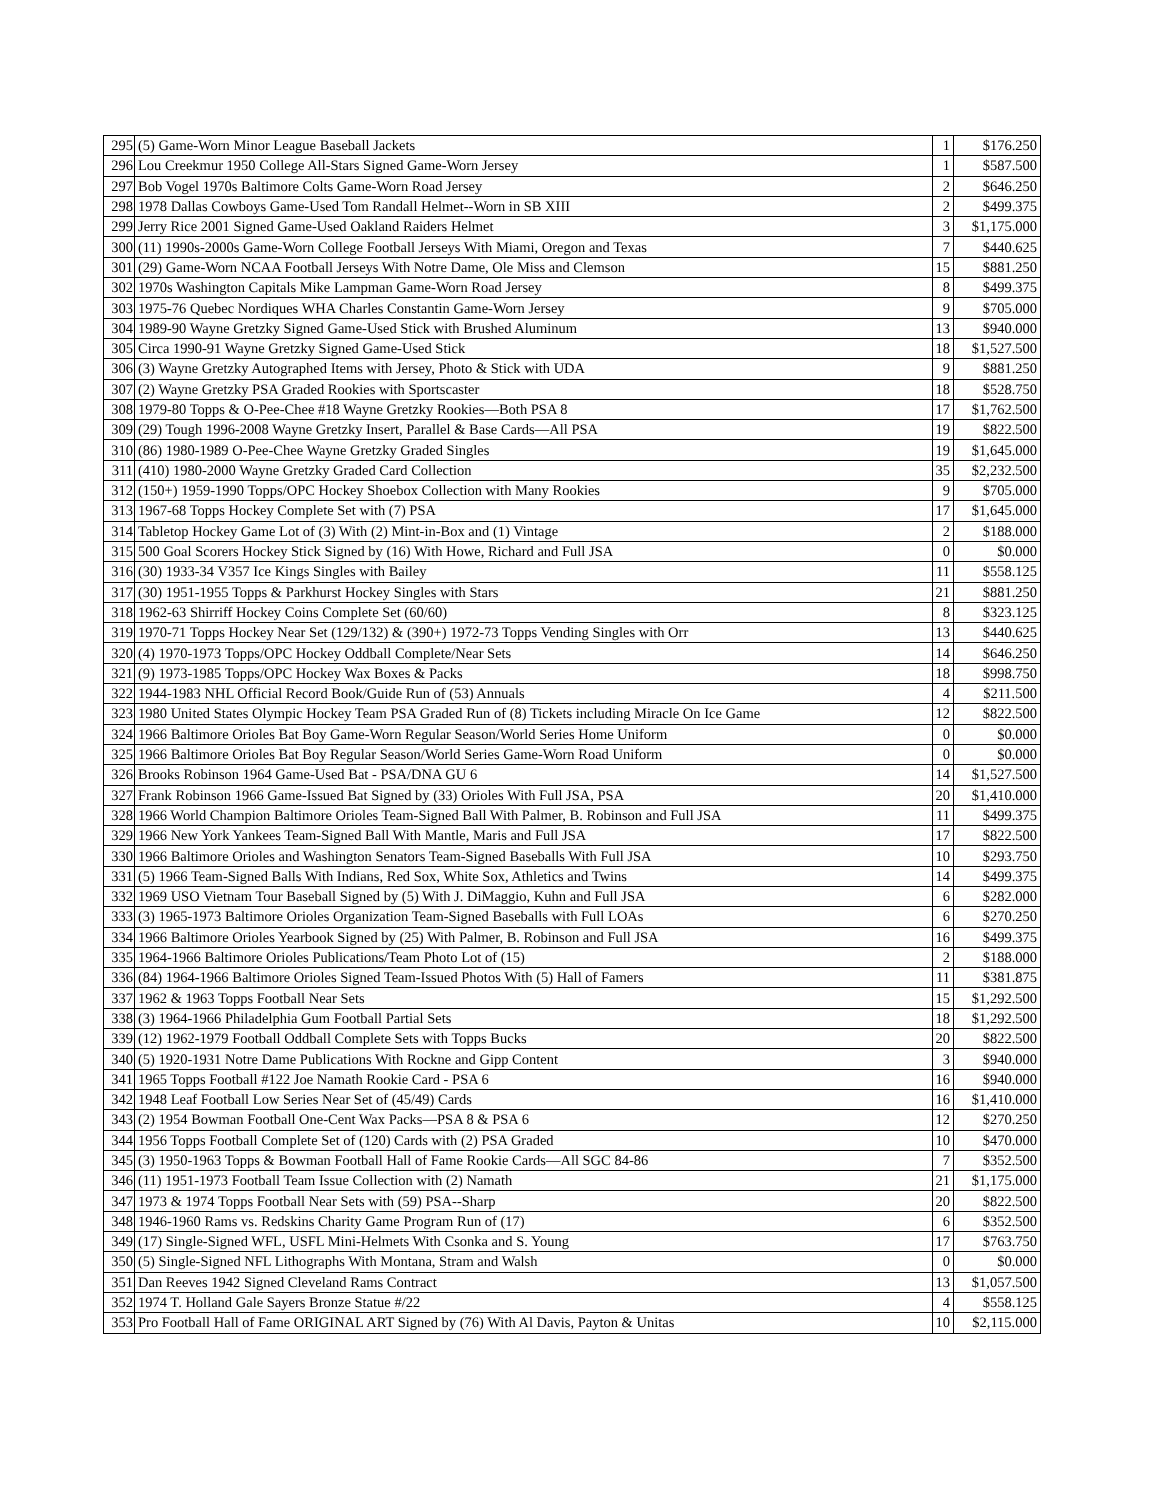| 295 | (5) Game-Worn Minor League Baseball Jackets | 1 | $176.250 |
| 296 | Lou Creekmur 1950 College All-Stars Signed Game-Worn Jersey | 1 | $587.500 |
| 297 | Bob Vogel 1970s Baltimore Colts Game-Worn Road Jersey | 2 | $646.250 |
| 298 | 1978 Dallas Cowboys Game-Used Tom Randall Helmet--Worn in SB XIII | 2 | $499.375 |
| 299 | Jerry Rice 2001 Signed Game-Used Oakland Raiders Helmet | 3 | $1,175.000 |
| 300 | (11) 1990s-2000s Game-Worn College Football Jerseys With Miami, Oregon and Texas | 7 | $440.625 |
| 301 | (29) Game-Worn NCAA Football Jerseys With Notre Dame, Ole Miss and Clemson | 15 | $881.250 |
| 302 | 1970s Washington Capitals Mike Lampman Game-Worn Road Jersey | 8 | $499.375 |
| 303 | 1975-76 Quebec Nordiques WHA Charles Constantin Game-Worn Jersey | 9 | $705.000 |
| 304 | 1989-90 Wayne Gretzky Signed Game-Used Stick with Brushed Aluminum | 13 | $940.000 |
| 305 | Circa 1990-91 Wayne Gretzky Signed Game-Used Stick | 18 | $1,527.500 |
| 306 | (3) Wayne Gretzky Autographed Items with Jersey, Photo & Stick with UDA | 9 | $881.250 |
| 307 | (2) Wayne Gretzky PSA Graded Rookies with Sportscaster | 18 | $528.750 |
| 308 | 1979-80 Topps & O-Pee-Chee #18 Wayne Gretzky Rookies—Both PSA 8 | 17 | $1,762.500 |
| 309 | (29) Tough 1996-2008 Wayne Gretzky Insert, Parallel & Base Cards—All PSA | 19 | $822.500 |
| 310 | (86) 1980-1989 O-Pee-Chee Wayne Gretzky Graded Singles | 19 | $1,645.000 |
| 311 | (410) 1980-2000 Wayne Gretzky Graded Card Collection | 35 | $2,232.500 |
| 312 | (150+) 1959-1990 Topps/OPC Hockey Shoebox Collection with Many Rookies | 9 | $705.000 |
| 313 | 1967-68 Topps Hockey Complete Set with (7) PSA | 17 | $1,645.000 |
| 314 | Tabletop Hockey Game Lot of (3) With (2) Mint-in-Box and (1) Vintage | 2 | $188.000 |
| 315 | 500 Goal Scorers Hockey Stick Signed by (16) With Howe, Richard and Full JSA | 0 | $0.000 |
| 316 | (30) 1933-34 V357 Ice Kings Singles with Bailey | 11 | $558.125 |
| 317 | (30) 1951-1955 Topps & Parkhurst Hockey Singles with Stars | 21 | $881.250 |
| 318 | 1962-63 Shirriff Hockey Coins Complete Set (60/60) | 8 | $323.125 |
| 319 | 1970-71 Topps Hockey Near Set (129/132) & (390+) 1972-73 Topps Vending Singles with Orr | 13 | $440.625 |
| 320 | (4) 1970-1973 Topps/OPC Hockey Oddball Complete/Near Sets | 14 | $646.250 |
| 321 | (9) 1973-1985 Topps/OPC Hockey Wax Boxes & Packs | 18 | $998.750 |
| 322 | 1944-1983 NHL Official Record Book/Guide Run of (53) Annuals | 4 | $211.500 |
| 323 | 1980 United States Olympic Hockey Team PSA Graded Run of (8) Tickets including Miracle On Ice Game | 12 | $822.500 |
| 324 | 1966 Baltimore Orioles Bat Boy Game-Worn Regular Season/World Series Home Uniform | 0 | $0.000 |
| 325 | 1966 Baltimore Orioles Bat Boy Regular Season/World Series Game-Worn Road Uniform | 0 | $0.000 |
| 326 | Brooks Robinson 1964 Game-Used Bat - PSA/DNA GU 6 | 14 | $1,527.500 |
| 327 | Frank Robinson 1966 Game-Issued Bat Signed by (33) Orioles With Full JSA, PSA | 20 | $1,410.000 |
| 328 | 1966 World Champion Baltimore Orioles Team-Signed Ball With Palmer, B. Robinson and Full JSA | 11 | $499.375 |
| 329 | 1966 New York Yankees Team-Signed Ball With Mantle, Maris and Full JSA | 17 | $822.500 |
| 330 | 1966 Baltimore Orioles and Washington Senators Team-Signed Baseballs With Full JSA | 10 | $293.750 |
| 331 | (5) 1966 Team-Signed Balls With Indians, Red Sox, White Sox, Athletics and Twins | 14 | $499.375 |
| 332 | 1969 USO Vietnam Tour Baseball Signed by (5) With J. DiMaggio, Kuhn and Full JSA | 6 | $282.000 |
| 333 | (3) 1965-1973 Baltimore Orioles Organization Team-Signed Baseballs with Full LOAs | 6 | $270.250 |
| 334 | 1966 Baltimore Orioles Yearbook Signed by (25) With Palmer, B. Robinson and Full JSA | 16 | $499.375 |
| 335 | 1964-1966 Baltimore Orioles Publications/Team Photo Lot of (15) | 2 | $188.000 |
| 336 | (84) 1964-1966 Baltimore Orioles Signed Team-Issued Photos With (5) Hall of Famers | 11 | $381.875 |
| 337 | 1962 & 1963 Topps Football Near Sets | 15 | $1,292.500 |
| 338 | (3) 1964-1966 Philadelphia Gum Football Partial Sets | 18 | $1,292.500 |
| 339 | (12) 1962-1979 Football Oddball Complete Sets with Topps Bucks | 20 | $822.500 |
| 340 | (5) 1920-1931 Notre Dame Publications With Rockne and Gipp Content | 3 | $940.000 |
| 341 | 1965 Topps Football #122 Joe Namath Rookie Card - PSA 6 | 16 | $940.000 |
| 342 | 1948 Leaf Football Low Series Near Set of (45/49) Cards | 16 | $1,410.000 |
| 343 | (2) 1954 Bowman Football One-Cent Wax Packs—PSA 8 & PSA 6 | 12 | $270.250 |
| 344 | 1956 Topps Football Complete Set of (120) Cards with (2) PSA Graded | 10 | $470.000 |
| 345 | (3) 1950-1963 Topps & Bowman Football Hall of Fame Rookie Cards—All SGC 84-86 | 7 | $352.500 |
| 346 | (11) 1951-1973 Football Team Issue Collection with (2) Namath | 21 | $1,175.000 |
| 347 | 1973 & 1974 Topps Football Near Sets with (59) PSA--Sharp | 20 | $822.500 |
| 348 | 1946-1960 Rams vs. Redskins Charity Game Program Run of (17) | 6 | $352.500 |
| 349 | (17) Single-Signed WFL, USFL Mini-Helmets With Csonka and S. Young | 17 | $763.750 |
| 350 | (5) Single-Signed NFL Lithographs With Montana, Stram and Walsh | 0 | $0.000 |
| 351 | Dan Reeves 1942 Signed Cleveland Rams Contract | 13 | $1,057.500 |
| 352 | 1974 T. Holland Gale Sayers Bronze Statue #/22 | 4 | $558.125 |
| 353 | Pro Football Hall of Fame ORIGINAL ART Signed by (76) With Al Davis, Payton & Unitas | 10 | $2,115.000 |